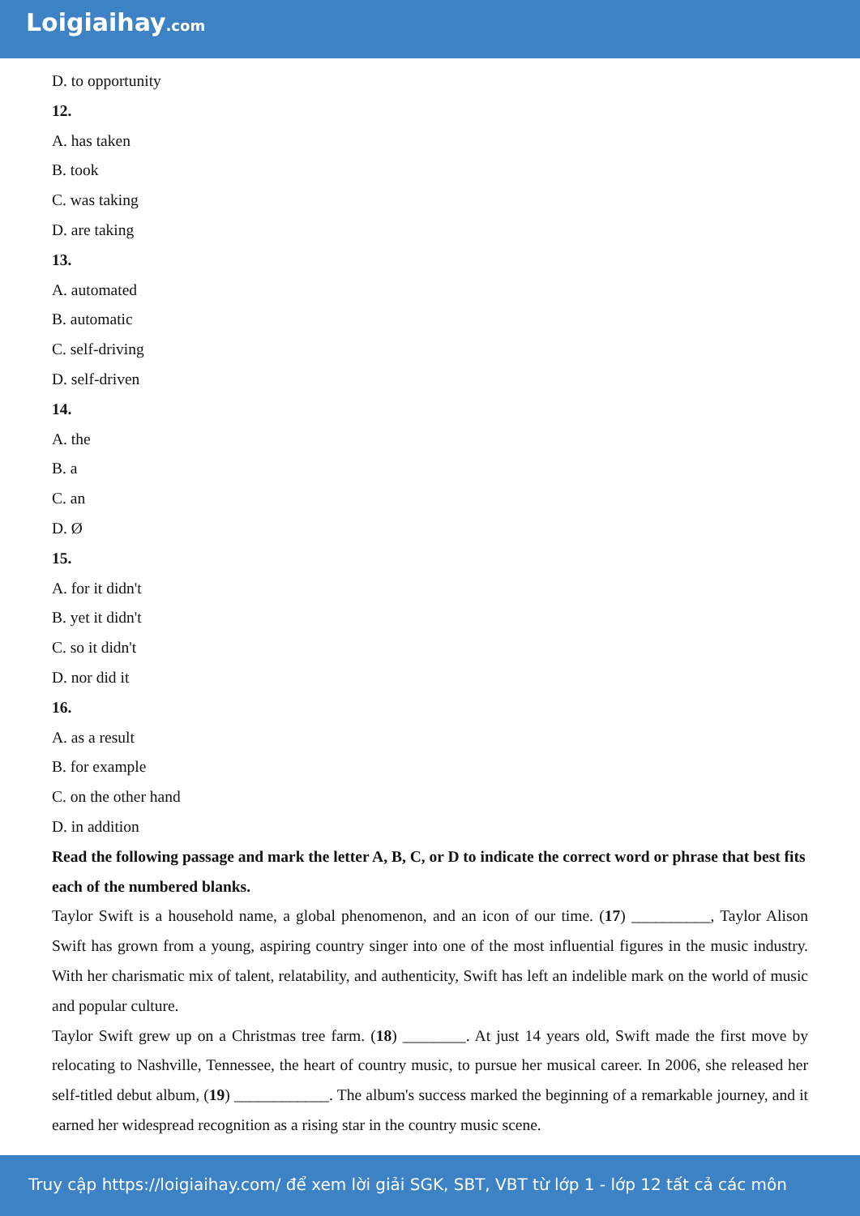Loigiaihay.com
D. to opportunity
12.
A. has taken
B. took
C. was taking
D. are taking
13.
A. automated
B. automatic
C. self-driving
D. self-driven
14.
A. the
B. a
C. an
D. Ø
15.
A. for it didn't
B. yet it didn't
C. so it didn't
D. nor did it
16.
A. as a result
B. for example
C. on the other hand
D. in addition
Read the following passage and mark the letter A, B, C, or D to indicate the correct word or phrase that best fits each of the numbered blanks.
Taylor Swift is a household name, a global phenomenon, and an icon of our time. (17) __________, Taylor Alison Swift has grown from a young, aspiring country singer into one of the most influential figures in the music industry. With her charismatic mix of talent, relatability, and authenticity, Swift has left an indelible mark on the world of music and popular culture.
Taylor Swift grew up on a Christmas tree farm. (18) ________. At just 14 years old, Swift made the first move by relocating to Nashville, Tennessee, the heart of country music, to pursue her musical career. In 2006, she released her self-titled debut album, (19) ____________. The album's success marked the beginning of a remarkable journey, and it earned her widespread recognition as a rising star in the country music scene.
Truy cập https://loigiaihay.com/ để xem lời giải SGK, SBT, VBT từ lớp 1 - lớp 12 tất cả các môn